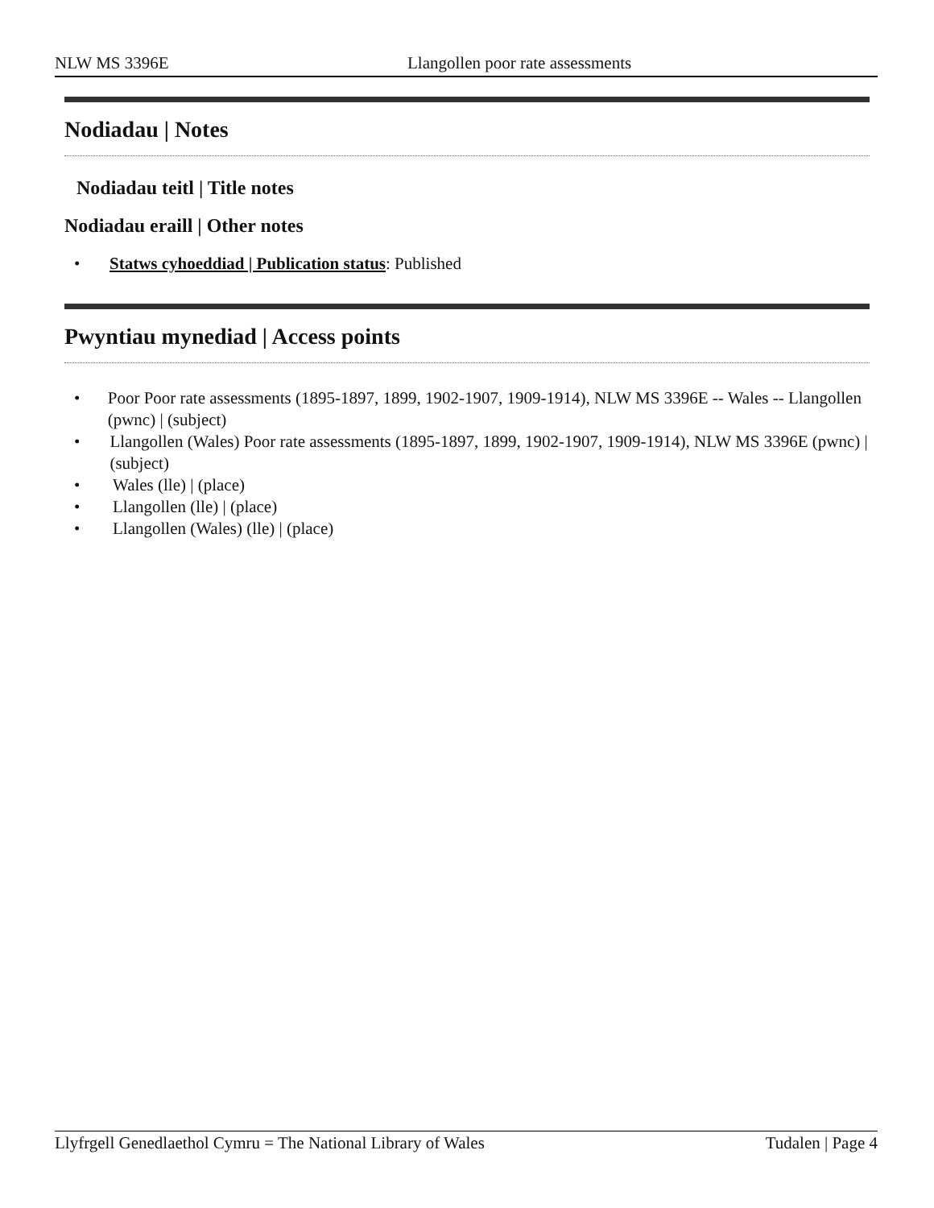NLW MS 3396E Llangollen poor rate assessments
Nodiadau | Notes
Nodiadau teitl | Title notes
Nodiadau eraill | Other notes
• Statws cyhoeddiad | Publication status: Published
Pwyntiau mynediad | Access points
• Poor Poor rate assessments (1895-1897, 1899, 1902-1907, 1909-1914), NLW MS 3396E -- Wales -- Llangollen (pwnc) | (subject)
• Llangollen (Wales) Poor rate assessments (1895-1897, 1899, 1902-1907, 1909-1914), NLW MS 3396E (pwnc) | (subject)
• Wales (lle) | (place)
• Llangollen (lle) | (place)
• Llangollen (Wales) (lle) | (place)
Llyfrgell Genedlaethol Cymru = The National Library of Wales Tudalen | Page 4